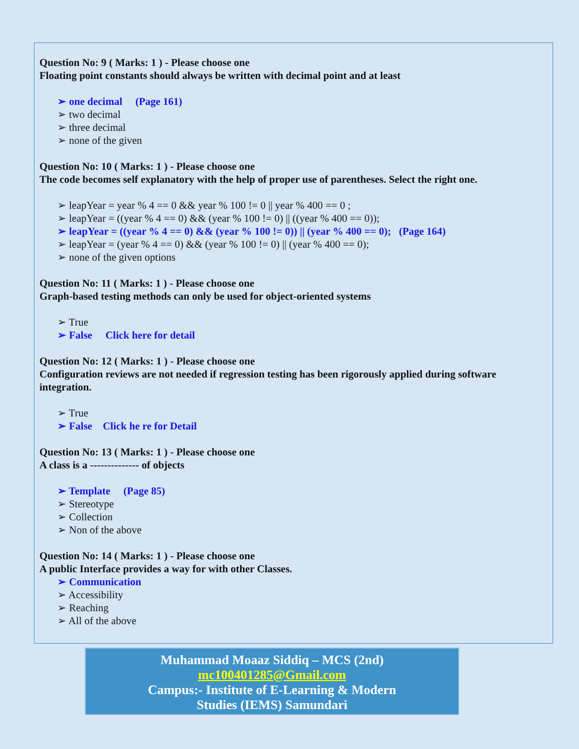Question No: 9 ( Marks: 1 ) - Please choose one
Floating point constants should always be written with decimal point and at least
➢ one decimal (Page 161)
➢ two decimal
➢ three decimal
➢ none of the given
Question No: 10 ( Marks: 1 ) - Please choose one
The code becomes self explanatory with the help of proper use of parentheses. Select the right one.
➢ leapYear = year % 4 == 0 && year % 100 != 0 || year % 400 == 0 ;
➢ leapYear = ((year % 4 == 0) && (year % 100 != 0) || ((year % 400 == 0));
➢ leapYear = ((year % 4 == 0) && (year % 100 != 0)) || (year % 400 == 0); (Page 164)
➢ leapYear = (year % 4 == 0) && (year % 100 != 0) || (year % 400 == 0);
➢ none of the given options
Question No: 11 ( Marks: 1 ) - Please choose one
Graph-based testing methods can only be used for object-oriented systems
➢ True
➢ False Click here for detail
Question No: 12 ( Marks: 1 ) - Please choose one
Configuration reviews are not needed if regression testing has been rigorously applied during software integration.
➢ True
➢ False Click he re for Detail
Question No: 13 ( Marks: 1 ) - Please choose one
A class is a -------------- of objects
➢ Template (Page 85)
➢ Stereotype
➢ Collection
➢ Non of the above
Question No: 14 ( Marks: 1 ) - Please choose one
A public Interface provides a way for with other Classes.
➢ Communication
➢ Accessibility
➢ Reaching
➢ All of the above
Muhammad Moaaz Siddiq – MCS (2nd)
mc100401285@Gmail.com
Campus:- Institute of E-Learning & Modern
Studies (IEMS) Samundari